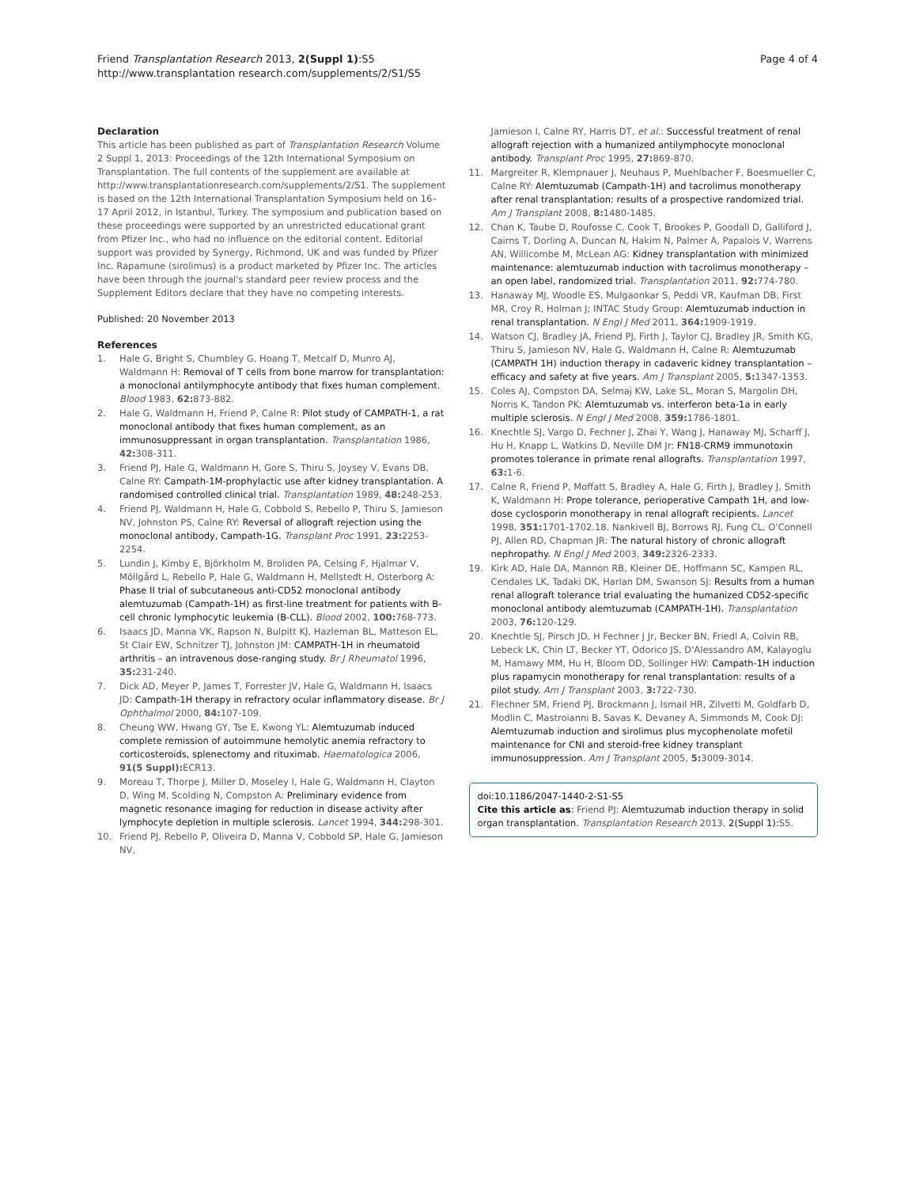Friend Transplantation Research 2013, 2(Suppl 1):S5
http://www.transplantation research.com/supplements/2/S1/S5
Page 4 of 4
Declaration
This article has been published as part of Transplantation Research Volume 2 Suppl 1, 2013: Proceedings of the 12th International Symposium on Transplantation. The full contents of the supplement are available at http://www.transplantationresearch.com/supplements/2/S1. The supplement is based on the 12th International Transplantation Symposium held on 16–17 April 2012, in Istanbul, Turkey. The symposium and publication based on these proceedings were supported by an unrestricted educational grant from Pfizer Inc., who had no influence on the editorial content. Editorial support was provided by Synergy, Richmond, UK and was funded by Pfizer Inc. Rapamune (sirolimus) is a product marketed by Pfizer Inc. The articles have been through the journal's standard peer review process and the Supplement Editors declare that they have no competing interests.
Published: 20 November 2013
References
1. Hale G, Bright S, Chumbley G, Hoang T, Metcalf D, Munro AJ, Waldmann H: Removal of T cells from bone marrow for transplantation: a monoclonal antilymphocyte antibody that fixes human complement. Blood 1983, 62: 873-882.
2. Hale G, Waldmann H, Friend P, Calne R: Pilot study of CAMPATH-1, a rat monoclonal antibody that fixes human complement, as an immunosuppressant in organ transplantation. Transplantation 1986, 42: 308-311.
3. Friend PJ, Hale G, Waldmann H, Gore S, Thiru S, Joysey V, Evans DB, Calne RY: Campath-1M-prophylactic use after kidney transplantation. A randomised controlled clinical trial. Transplantation 1989, 48: 248-253.
4. Friend PJ, Waldmann H, Hale G, Cobbold S, Rebello P, Thiru S, Jamieson NV, Johnston PS, Calne RY: Reversal of allograft rejection using the monoclonal antibody, Campath-1G. Transplant Proc 1991, 23: 2253-2254.
5. Lundin J, Kimby E, Björkholm M, Broliden PA, Celsing F, Hjalmar V, Möllgård L, Rebello P, Hale G, Waldmann H, Mellstedt H, Osterborg A: Phase II trial of subcutaneous anti-CD52 monoclonal antibody alemtuzumab (Campath-1H) as first-line treatment for patients with B-cell chronic lymphocytic leukemia (B-CLL). Blood 2002, 100: 768-773.
6. Isaacs JD, Manna VK, Rapson N, Bulpitt KJ, Hazleman BL, Matteson EL, St Clair EW, Schnitzer TJ, Johnston JM: CAMPATH-1H in rheumatoid arthritis – an intravenous dose-ranging study. Br J Rheumatol 1996, 35: 231-240.
7. Dick AD, Meyer P, James T, Forrester JV, Hale G, Waldmann H, Isaacs JD: Campath-1H therapy in refractory ocular inflammatory disease. Br J Ophthalmol 2000, 84: 107-109.
8. Cheung WW, Hwang GY, Tse E, Kwong YL: Alemtuzumab induced complete remission of autoimmune hemolytic anemia refractory to corticosteroids, splenectomy and rituximab. Haematologica 2006, 91(5 Suppl): ECR13.
9. Moreau T, Thorpe J, Miller D, Moseley I, Hale G, Waldmann H, Clayton D, Wing M, Scolding N, Compston A: Preliminary evidence from magnetic resonance imaging for reduction in disease activity after lymphocyte depletion in multiple sclerosis. Lancet 1994, 344: 298-301.
10. Friend PJ, Rebello P, Oliveira D, Manna V, Cobbold SP, Hale G, Jamieson NV,
Jamieson I, Calne RY, Harris DT, et al.: Successful treatment of renal allograft rejection with a humanized antilymphocyte monoclonal antibody. Transplant Proc 1995, 27: 869-870.
11. Margreiter R, Klempnauer J, Neuhaus P, Muehlbacher F, Boesmueller C, Calne RY: Alemtuzumab (Campath-1H) and tacrolimus monotherapy after renal transplantation: results of a prospective randomized trial. Am J Transplant 2008, 8: 1480-1485.
12. Chan K, Taube D, Roufosse C, Cook T, Brookes P, Goodall D, Galliford J, Cairns T, Dorling A, Duncan N, Hakim N, Palmer A, Papalois V, Warrens AN, Willicombe M, McLean AG: Kidney transplantation with minimized maintenance: alemtuzumab induction with tacrolimus monotherapy – an open label, randomized trial. Transplantation 2011, 92: 774-780.
13. Hanaway MJ, Woodle ES, Mulgaonkar S, Peddi VR, Kaufman DB, First MR, Croy R, Holman J; INTAC Study Group: Alemtuzumab induction in renal transplantation. N Engl J Med 2011, 364: 1909-1919.
14. Watson CJ, Bradley JA, Friend PJ, Firth J, Taylor CJ, Bradley JR, Smith KG, Thiru S, Jamieson NV, Hale G, Waldmann H, Calne R: Alemtuzumab (CAMPATH 1H) induction therapy in cadaveric kidney transplantation – efficacy and safety at five years. Am J Transplant 2005, 5: 1347-1353.
15. Coles AJ, Compston DA, Selmaj KW, Lake SL, Moran S, Margolin DH, Norris K, Tandon PK: Alemtuzumab vs. interferon beta-1a in early multiple sclerosis. N Engl J Med 2008, 359: 1786-1801.
16. Knechtle SJ, Vargo D, Fechner J, Zhai Y, Wang J, Hanaway MJ, Scharff J, Hu H, Knapp L, Watkins D, Neville DM Jr: FN18-CRM9 immunotoxin promotes tolerance in primate renal allografts. Transplantation 1997, 63: 1-6.
17. Calne R, Friend P, Moffatt S, Bradley A, Hale G, Firth J, Bradley J, Smith K, Waldmann H: Prope tolerance, perioperative Campath 1H, and low-dose cyclosporin monotherapy in renal allograft recipients. Lancet 1998, 351: 1701-1702.18. Nankivell BJ, Borrows RJ, Fung CL, O'Connell PJ, Allen RD, Chapman JR: The natural history of chronic allograft nephropathy. N Engl J Med 2003, 349: 2326-2333.
19. Kirk AD, Hale DA, Mannon RB, Kleiner DE, Hoffmann SC, Kampen RL, Cendales LK, Tadaki DK, Harlan DM, Swanson SJ: Results from a human renal allograft tolerance trial evaluating the humanized CD52-specific monoclonal antibody alemtuzumab (CAMPATH-1H). Transplantation 2003, 76: 120-129.
20. Knechtle SJ, Pirsch JD, H Fechner J Jr, Becker BN, Friedl A, Colvin RB, Lebeck LK, Chin LT, Becker YT, Odorico JS, D'Alessandro AM, Kalayoglu M, Hamawy MM, Hu H, Bloom DD, Sollinger HW: Campath-1H induction plus rapamycin monotherapy for renal transplantation: results of a pilot study. Am J Transplant 2003, 3: 722-730.
21. Flechner SM, Friend PJ, Brockmann J, Ismail HR, Zilvetti M, Goldfarb D, Modlin C, Mastroianni B, Savas K, Devaney A, Simmonds M, Cook DJ: Alemtuzumab induction and sirolimus plus mycophenolate mofetil maintenance for CNI and steroid-free kidney transplant immunosuppression. Am J Transplant 2005, 5: 3009-3014.
doi:10.1186/2047-1440-2-S1-S5
Cite this article as: Friend PJ: Alemtuzumab induction therapy in solid organ transplantation. Transplantation Research 2013, 2(Suppl 1):S5.